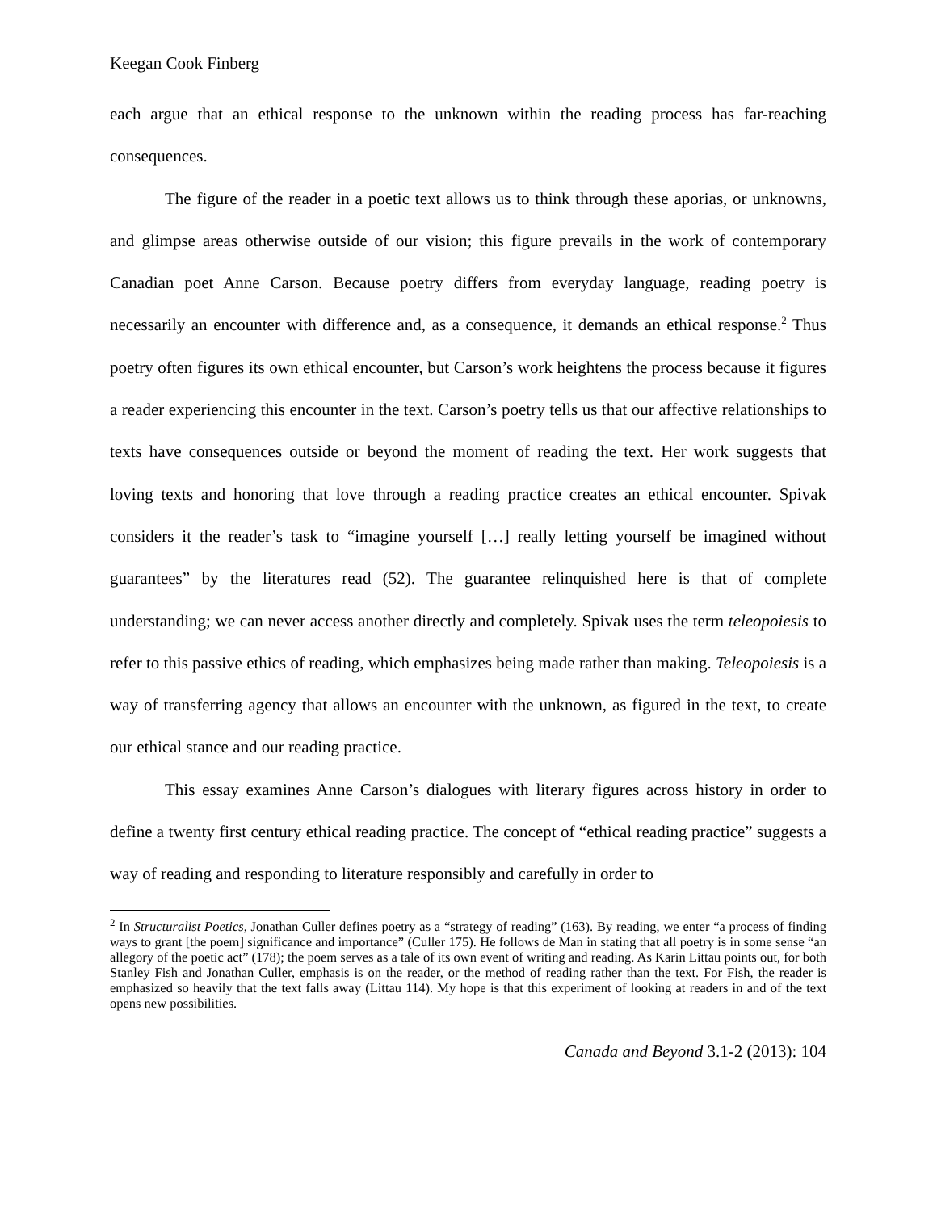Keegan Cook Finberg
each argue that an ethical response to the unknown within the reading process has far-reaching consequences.
The figure of the reader in a poetic text allows us to think through these aporias, or unknowns, and glimpse areas otherwise outside of our vision; this figure prevails in the work of contemporary Canadian poet Anne Carson. Because poetry differs from everyday language, reading poetry is necessarily an encounter with difference and, as a consequence, it demands an ethical response.<sup>2</sup> Thus poetry often figures its own ethical encounter, but Carson’s work heightens the process because it figures a reader experiencing this encounter in the text. Carson’s poetry tells us that our affective relationships to texts have consequences outside or beyond the moment of reading the text. Her work suggests that loving texts and honoring that love through a reading practice creates an ethical encounter. Spivak considers it the reader’s task to “imagine yourself […] really letting yourself be imagined without guarantees” by the literatures read (52). The guarantee relinquished here is that of complete understanding; we can never access another directly and completely. Spivak uses the term teleopoiesis to refer to this passive ethics of reading, which emphasizes being made rather than making. Teleopoiesis is a way of transferring agency that allows an encounter with the unknown, as figured in the text, to create our ethical stance and our reading practice.
This essay examines Anne Carson’s dialogues with literary figures across history in order to define a twenty first century ethical reading practice. The concept of “ethical reading practice” suggests a way of reading and responding to literature responsibly and carefully in order to
<sup>2</sup> In Structuralist Poetics, Jonathan Culler defines poetry as a “strategy of reading” (163). By reading, we enter “a process of finding ways to grant [the poem] significance and importance” (Culler 175). He follows de Man in stating that all poetry is in some sense “an allegory of the poetic act” (178); the poem serves as a tale of its own event of writing and reading. As Karin Littau points out, for both Stanley Fish and Jonathan Culler, emphasis is on the reader, or the method of reading rather than the text. For Fish, the reader is emphasized so heavily that the text falls away (Littau 114). My hope is that this experiment of looking at readers in and of the text opens new possibilities.
Canada and Beyond 3.1-2 (2013): 104